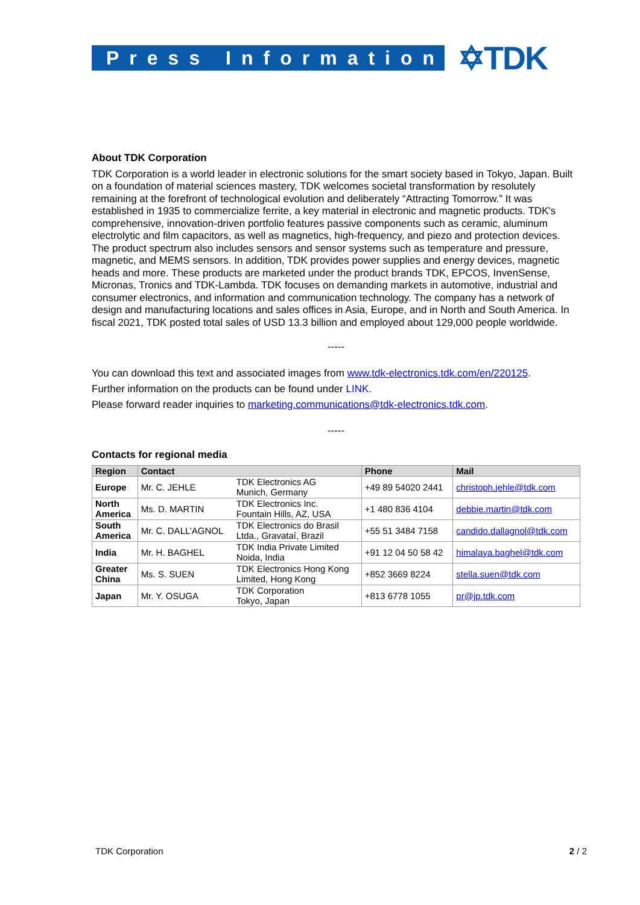Press Information
✡TDK
About TDK Corporation
TDK Corporation is a world leader in electronic solutions for the smart society based in Tokyo, Japan. Built on a foundation of material sciences mastery, TDK welcomes societal transformation by resolutely remaining at the forefront of technological evolution and deliberately “Attracting Tomorrow.” It was established in 1935 to commercialize ferrite, a key material in electronic and magnetic products. TDK's comprehensive, innovation-driven portfolio features passive components such as ceramic, aluminum electrolytic and film capacitors, as well as magnetics, high-frequency, and piezo and protection devices. The product spectrum also includes sensors and sensor systems such as temperature and pressure, magnetic, and MEMS sensors. In addition, TDK provides power supplies and energy devices, magnetic heads and more. These products are marketed under the product brands TDK, EPCOS, InvenSense, Micronas, Tronics and TDK-Lambda. TDK focuses on demanding markets in automotive, industrial and consumer electronics, and information and communication technology. The company has a network of design and manufacturing locations and sales offices in Asia, Europe, and in North and South America. In fiscal 2021, TDK posted total sales of USD 13.3 billion and employed about 129,000 people worldwide.
-----
You can download this text and associated images from www.tdk-electronics.tdk.com/en/220125.
Further information on the products can be found under LINK.
Please forward reader inquiries to marketing.communications@tdk-electronics.tdk.com.
-----
Contacts for regional media
| Region | Contact | | Phone | Mail |
| --- | --- | --- | --- | --- |
| Europe | Mr. C. JEHLE | TDK Electronics AG Munich, Germany | +49 89 54020 2441 | christoph.jehle@tdk.com |
| North America | Ms. D. MARTIN | TDK Electronics Inc. Fountain Hills, AZ, USA | +1 480 836 4104 | debbie.martin@tdk.com |
| South America | Mr. C. DALL’AGNOL | TDK Electronics do Brasil Ltda., Gravataí, Brazil | +55 51 3484 7158 | candido.dallagnol@tdk.com |
| India | Mr. H. BAGHEL | TDK India Private Limited Noida, India | +91 12 04 50 58 42 | himalaya.baghel@tdk.com |
| Greater China | Ms. S. SUEN | TDK Electronics Hong Kong Limited, Hong Kong | +852 3669 8224 | stella.suen@tdk.com |
| Japan | Mr. Y. OSUGA | TDK Corporation Tokyo, Japan | +813 6778 1055 | pr@jp.tdk.com |
TDK Corporation 2 / 2